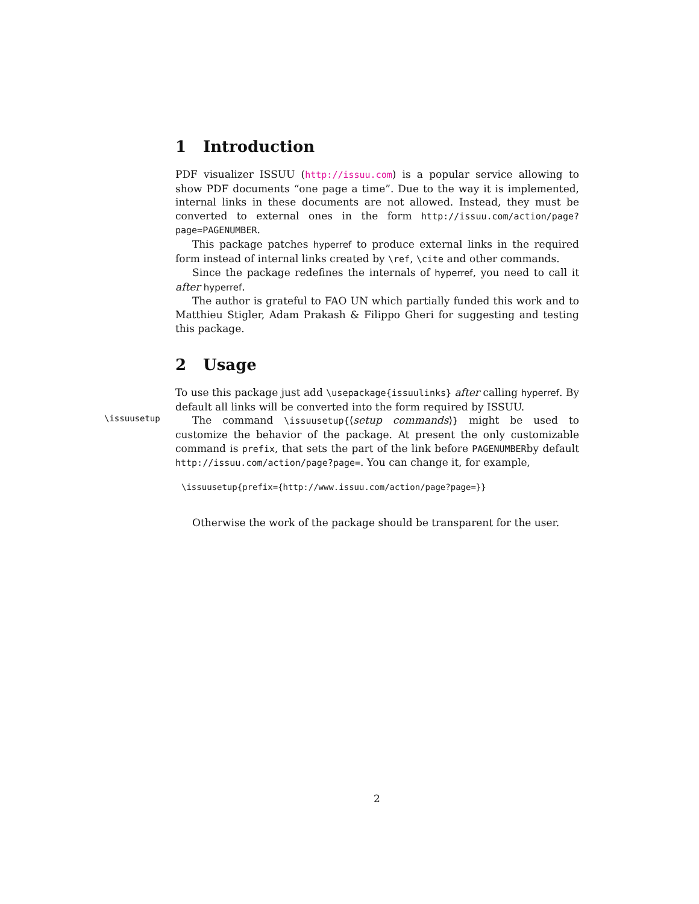1 Introduction
PDF visualizer ISSUU (http://issuu.com) is a popular service allowing to show PDF documents “one page a time”. Due to the way it is implemented, internal links in these documents are not allowed. Instead, they must be converted to external ones in the form http://issuu.com/action/page?page=PAGENUMBER.
This package patches hyperref to produce external links in the required form instead of internal links created by \ref, \cite and other commands.
Since the package redefines the internals of hyperref, you need to call it after hyperref.
The author is grateful to FAO UN which partially funded this work and to Matthieu Stigler, Adam Prakash & Filippo Gheri for suggesting and testing this package.
2 Usage
To use this package just add \usepackage{issuulinks} after calling hyperref. By default all links will be converted into the form required by ISSUU.
\issuusetup
The command \issuusetup{⟨setup commands⟩} might be used to customize the behavior of the package. At present the only customizable command is prefix, that sets the part of the link before PAGENUMBERby default http://issuu.com/action/page?page=. You can change it, for example,
\issuusetup{prefix={http://www.issuu.com/action/page?page=}}
Otherwise the work of the package should be transparent for the user.
2